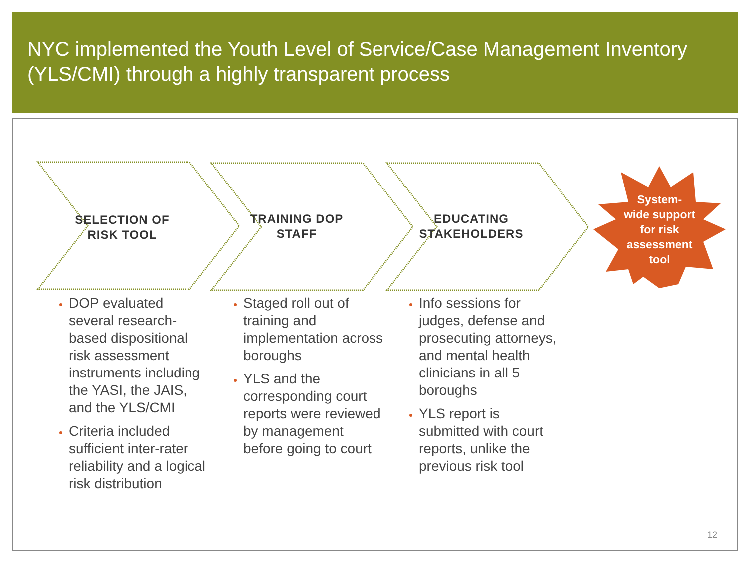NYC implemented the Youth Level of Service/Case Management Inventory (YLS/CMI) through a highly transparent process
SELECTION OF
RISK TOOL
DOP evaluated several research-based dispositional risk assessment instruments including the YASI, the JAIS, and the YLS/CMI
Criteria included sufficient inter-rater reliability and a logical risk distribution
TRAINING DOP
STAFF
Staged roll out of training and implementation across boroughs
YLS and the corresponding court reports were reviewed by management before going to court
EDUCATING
STAKEHOLDERS
Info sessions for judges, defense and prosecuting attorneys, and mental health clinicians in all 5 boroughs
YLS report is submitted with court reports, unlike the previous risk tool
System-
wide support
for risk
assessment
tool
12